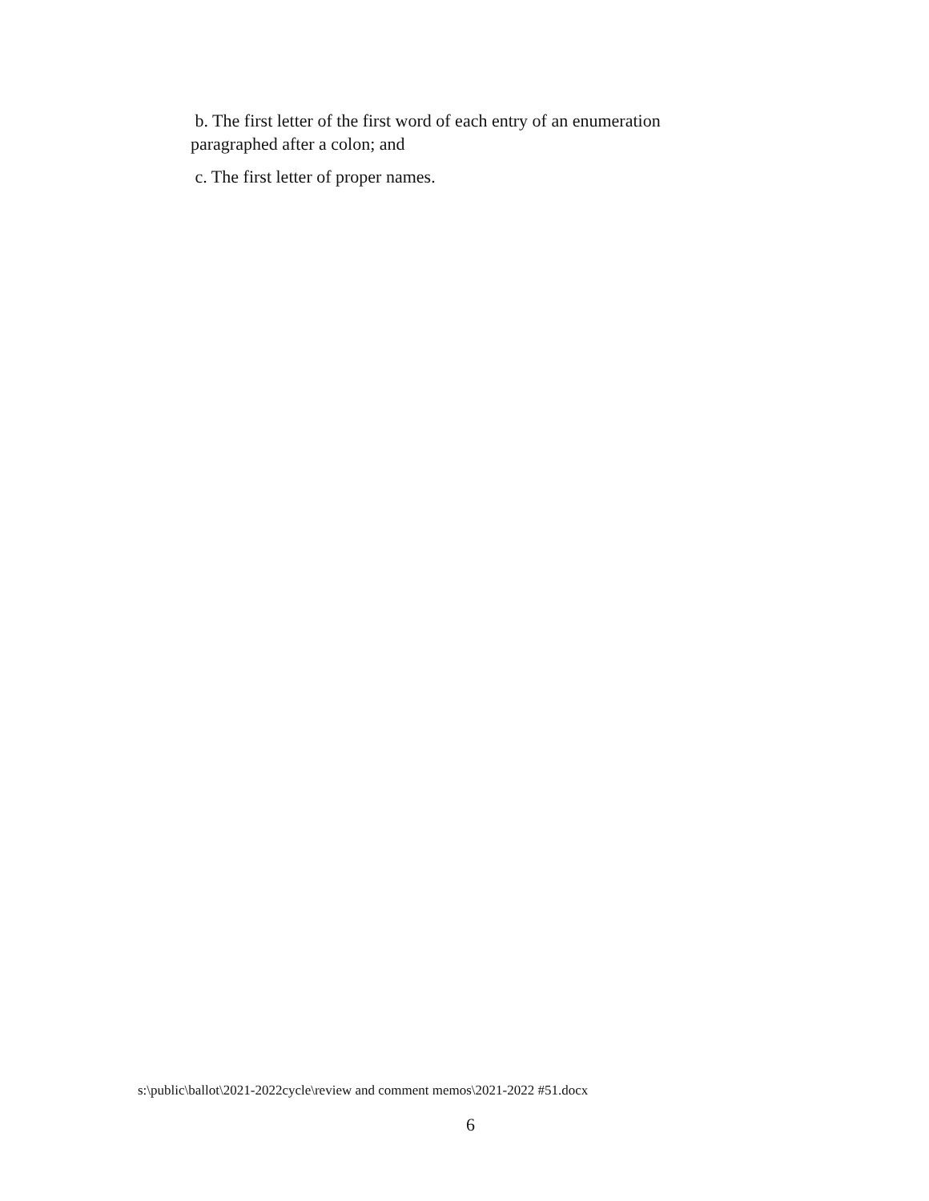b. The first letter of the first word of each entry of an enumeration paragraphed after a colon; and
c. The first letter of proper names.
s:\public\ballot\2021-2022cycle\review and comment memos\2021-2022 #51.docx
6